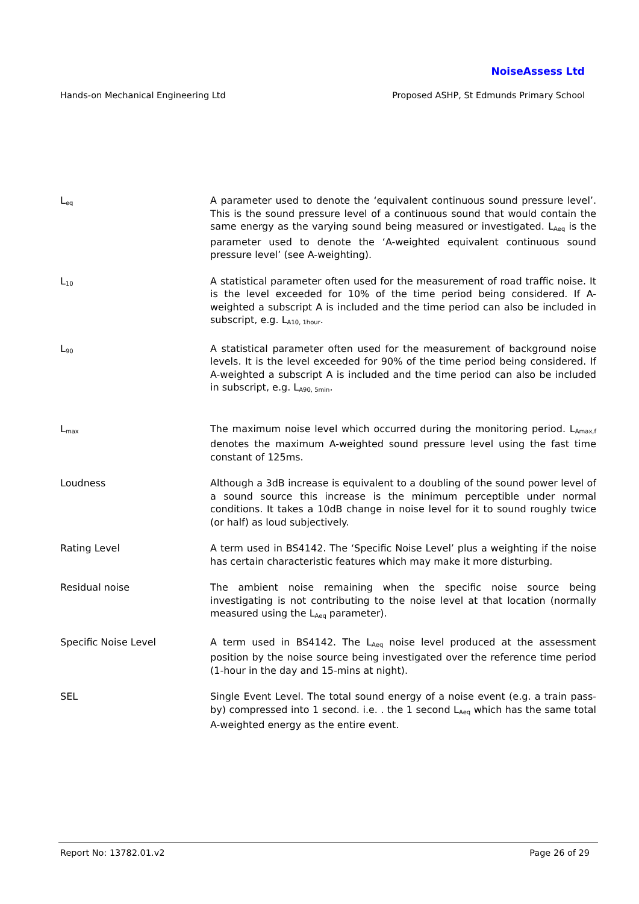NoiseAssess Ltd
Hands-on Mechanical Engineering Ltd Proposed ASHP, St Edmunds Primary School
L<sub>eq</sub>
A parameter used to denote the ‘equivalent continuous sound pressure level’. This is the sound pressure level of a continuous sound that would contain the same energy as the varying sound being measured or investigated. L<sub>Aeq</sub> is the parameter used to denote the ‘A-weighted equivalent continuous sound pressure level’ (see A-weighting).
L<sub>10</sub>
A statistical parameter often used for the measurement of road traffic noise. It is the level exceeded for 10% of the time period being considered. If A-weighted a subscript A is included and the time period can also be included in subscript, e.g. L<sub>A10, 1hour</sub>.
L<sub>90</sub>
A statistical parameter often used for the measurement of background noise levels. It is the level exceeded for 90% of the time period being considered. If A-weighted a subscript A is included and the time period can also be included in subscript, e.g. L<sub>A90, 5min</sub>.
L<sub>max</sub>
The maximum noise level which occurred during the monitoring period. L<sub>Amax,f</sub> denotes the maximum A-weighted sound pressure level using the fast time constant of 125ms.
Loudness Although a 3dB increase is equivalent to a doubling of the sound power level of a sound source this increase is the minimum perceptible under normal conditions. It takes a 10dB change in noise level for it to sound roughly twice (or half) as loud subjectively.
Rating Level A term used in BS4142. The ‘Specific Noise Level’ plus a weighting if the noise has certain characteristic features which may make it more disturbing.
Residual noise The ambient noise remaining when the specific noise source being investigating is not contributing to the noise level at that location (normally measured using the L<sub>Aeq</sub> parameter).
Specific Noise Level A term used in BS4142. The L<sub>Aeq</sub> noise level produced at the assessment position by the noise source being investigated over the reference time period (1-hour in the day and 15-mins at night).
SEL Single Event Level. The total sound energy of a noise event (e.g. a train pass-by) compressed into 1 second. i.e. . the 1 second L<sub>Aeq</sub> which has the same total A-weighted energy as the entire event.
Report No: 13782.01.v2 Page 26 of 29